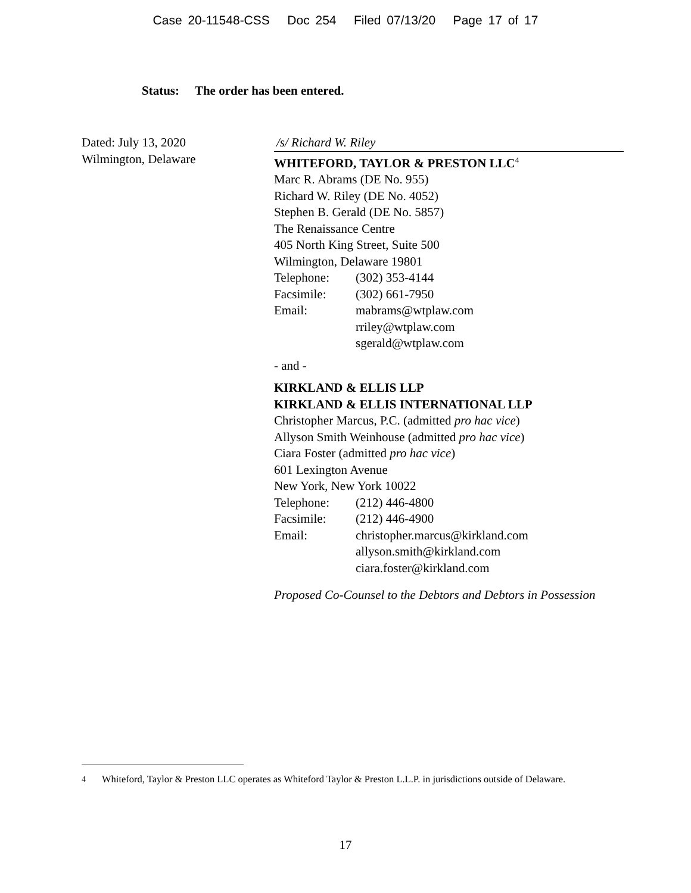Case 20-11548-CSS Doc 254 Filed 07/13/20 Page 17 of 17
Status: The order has been entered.
Dated: July 13, 2020
Wilmington, Delaware
/s/ Richard W. Riley
WHITEFORD, TAYLOR & PRESTON LLC<sup>4</sup>
Marc R. Abrams (DE No. 955)
Richard W. Riley (DE No. 4052)
Stephen B. Gerald (DE No. 5857)
The Renaissance Centre
405 North King Street, Suite 500
Wilmington, Delaware 19801
Telephone: (302) 353-4144
Facsimile: (302) 661-7950
Email: mabrams@wtplaw.com
rriley@wtplaw.com
sgerald@wtplaw.com
- and -
KIRKLAND & ELLIS LLP
KIRKLAND & ELLIS INTERNATIONAL LLP
Christopher Marcus, P.C. (admitted pro hac vice)
Allyson Smith Weinhouse (admitted pro hac vice)
Ciara Foster (admitted pro hac vice)
601 Lexington Avenue
New York, New York 10022
Telephone: (212) 446-4800
Facsimile: (212) 446-4900
Email: christopher.marcus@kirkland.com
allyson.smith@kirkland.com
ciara.foster@kirkland.com
Proposed Co-Counsel to the Debtors and Debtors in Possession
<sup>4</sup> Whiteford, Taylor & Preston LLC operates as Whiteford Taylor & Preston L.L.P. in jurisdictions outside of Delaware.
17